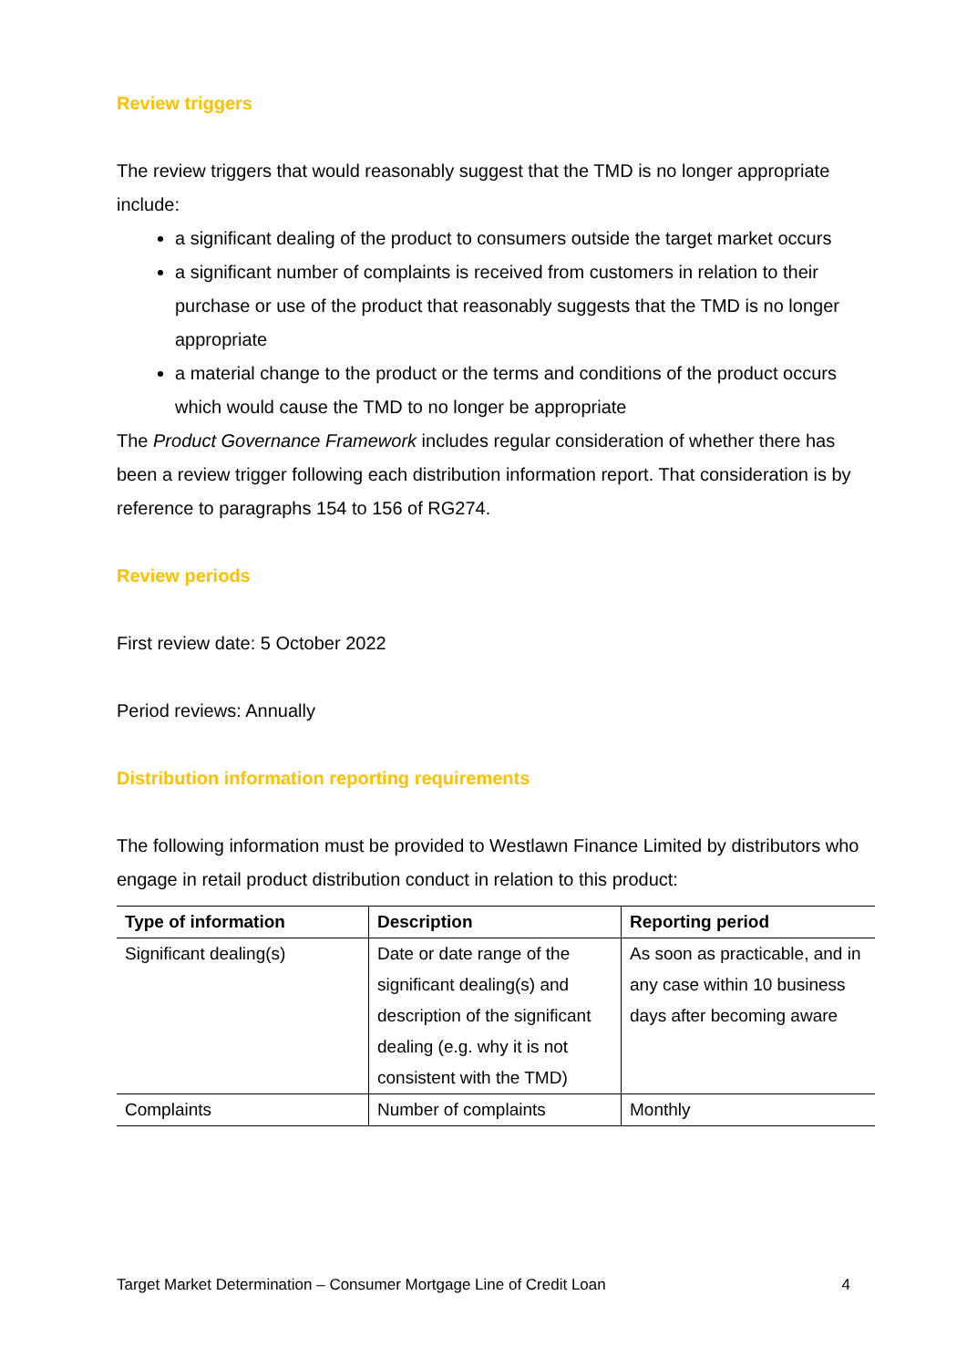Review triggers
The review triggers that would reasonably suggest that the TMD is no longer appropriate include:
a significant dealing of the product to consumers outside the target market occurs
a significant number of complaints is received from customers in relation to their purchase or use of the product that reasonably suggests that the TMD is no longer appropriate
a material change to the product or the terms and conditions of the product occurs which would cause the TMD to no longer be appropriate
The Product Governance Framework includes regular consideration of whether there has been a review trigger following each distribution information report. That consideration is by reference to paragraphs 154 to 156 of RG274.
Review periods
First review date: 5 October 2022
Period reviews: Annually
Distribution information reporting requirements
The following information must be provided to Westlawn Finance Limited by distributors who engage in retail product distribution conduct in relation to this product:
| Type of information | Description | Reporting period |
| --- | --- | --- |
| Significant dealing(s) | Date or date range of the significant dealing(s) and description of the significant dealing (e.g. why it is not consistent with the TMD) | As soon as practicable, and in any case within 10 business days after becoming aware |
| Complaints | Number of complaints | Monthly |
Target Market Determination – Consumer Mortgage Line of Credit Loan 4